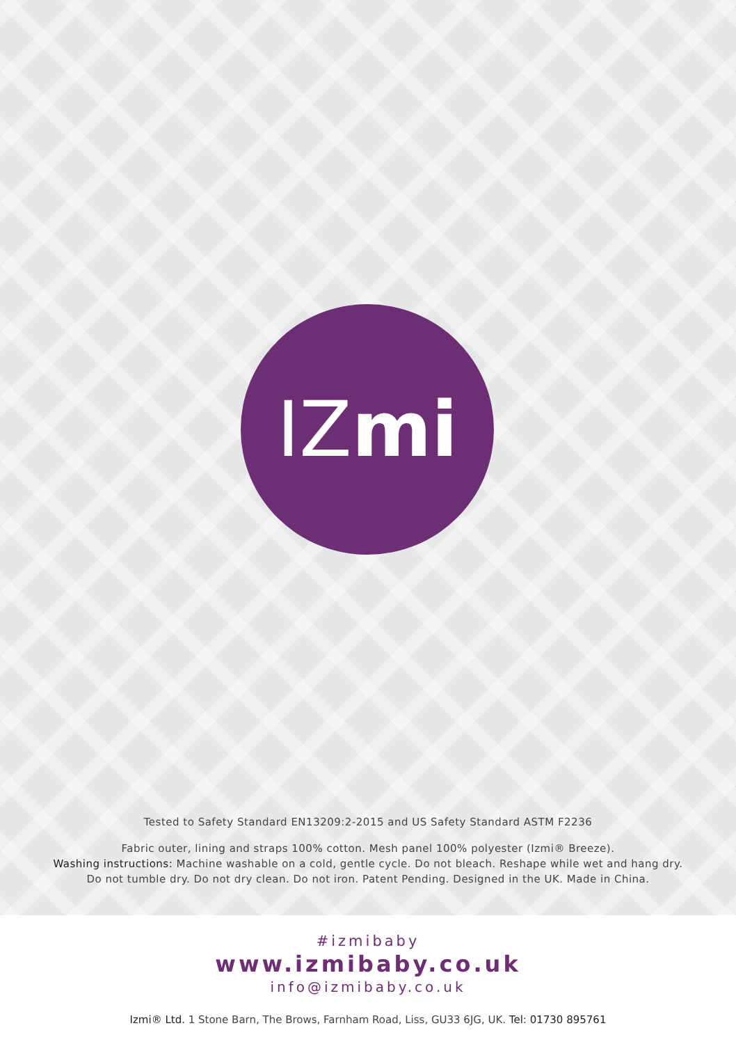IZ mi
Tested to Safety Standard EN13209:2-2015 and US Safety Standard ASTM F2236
Fabric outer, lining and straps 100% cotton. Mesh panel 100% polyester (Izmi® Breeze).
Washing instructions: Machine washable on a cold, gentle cycle. Do not bleach. Reshape while wet and hang dry.
Do not tumble dry. Do not dry clean. Do not iron. Patent Pending. Designed in the UK. Made in China.
#izmibaby
www.izmibaby.co.uk
info@izmibaby.co.uk
Izmi® Ltd. 1 Stone Barn, The Brows, Farnham Road, Liss, GU33 6JG, UK. Tel: 01730 895761